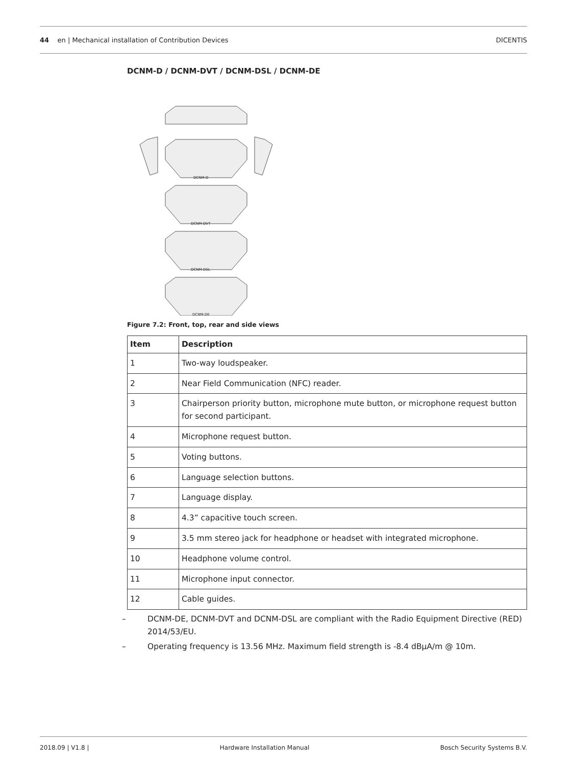44 en | Mechanical installation of Contribution Devices
DICENTIS
DCNM-D / DCNM-DVT / DCNM-DSL / DCNM-DE
DCNM-D
DCNM-DVT
DCNM-DSL
DCNM-DE
Figure 7.2: Front, top, rear and side views
| Item | Description |
| --- | --- |
| 1 | Two-way loudspeaker. |
| 2 | Near Field Communication (NFC) reader. |
| 3 | Chairperson priority button, microphone mute button, or microphone request button for second participant. |
| 4 | Microphone request button. |
| 5 | Voting buttons. |
| 6 | Language selection buttons. |
| 7 | Language display. |
| 8 | 4.3” capacitive touch screen. |
| 9 | 3.5 mm stereo jack for headphone or headset with integrated microphone. |
| 10 | Headphone volume control. |
| 11 | Microphone input connector. |
| 12 | Cable guides. |
– DCNM-DE, DCNM-DVT and DCNM-DSL are compliant with the Radio Equipment Directive (RED) 2014/53/EU.
– Operating frequency is 13.56 MHz. Maximum field strength is -8.4 dBμA/m @ 10m.
2018.09 | V1.8 | Hardware Installation Manual Bosch Security Systems B.V.